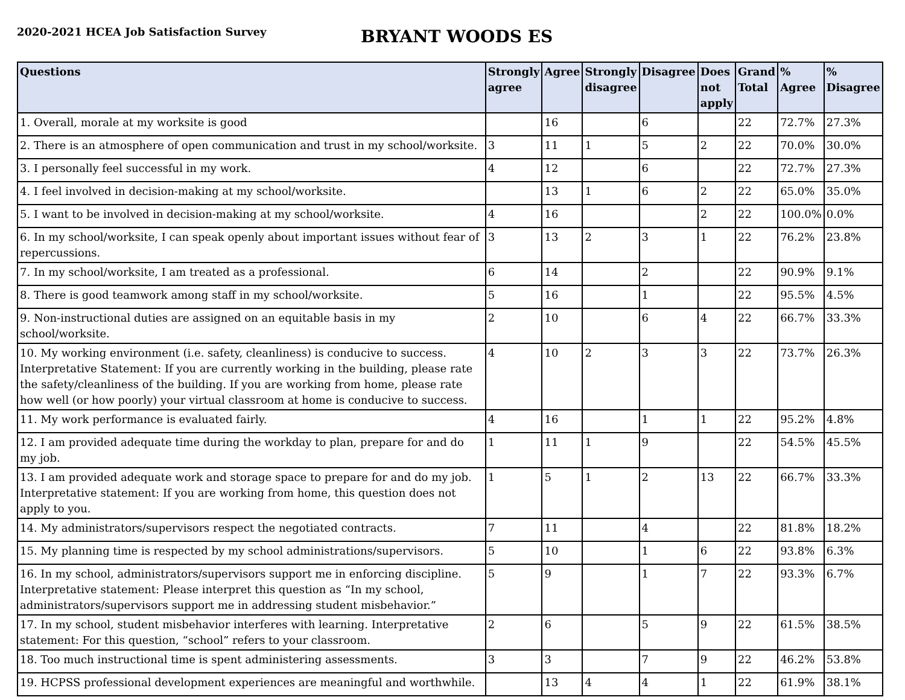2020-2021 HCEA Job Satisfaction Survey
BRYANT WOODS ES
| Questions | Strongly agree | Agree | Strongly disagree | Disagree | Does not apply | Grand Total | % Agree | % Disagree |
| --- | --- | --- | --- | --- | --- | --- | --- | --- |
| 1. Overall, morale at my worksite is good | | 16 | | 6 | | 22 | 72.7% | 27.3% |
| 2. There is an atmosphere of open communication and trust in my school/worksite. | 3 | 11 | 1 | 5 | 2 | 22 | 70.0% | 30.0% |
| 3. I personally feel successful in my work. | 4 | 12 | | 6 | | 22 | 72.7% | 27.3% |
| 4. I feel involved in decision-making at my school/worksite. | | 13 | 1 | 6 | 2 | 22 | 65.0% | 35.0% |
| 5. I want to be involved in decision-making at my school/worksite. | 4 | 16 | | | 2 | 22 | 100.0% | 0.0% |
| 6. In my school/worksite, I can speak openly about important issues without fear of repercussions. | 3 | 13 | 2 | 3 | 1 | 22 | 76.2% | 23.8% |
| 7. In my school/worksite, I am treated as a professional. | 6 | 14 | | 2 | | 22 | 90.9% | 9.1% |
| 8. There is good teamwork among staff in my school/worksite. | 5 | 16 | | 1 | | 22 | 95.5% | 4.5% |
| 9. Non-instructional duties are assigned on an equitable basis in my school/worksite. | 2 | 10 | | 6 | 4 | 22 | 66.7% | 33.3% |
| 10. My working environment (i.e. safety, cleanliness) is conducive to success. Interpretative Statement: If you are currently working in the building, please rate the safety/cleanliness of the building. If you are working from home, please rate how well (or how poorly) your virtual classroom at home is conducive to success. | 4 | 10 | 2 | 3 | 3 | 22 | 73.7% | 26.3% |
| 11. My work performance is evaluated fairly. | 4 | 16 | | 1 | 1 | 22 | 95.2% | 4.8% |
| 12. I am provided adequate time during the workday to plan, prepare for and do my job. | 1 | 11 | 1 | 9 | | 22 | 54.5% | 45.5% |
| 13. I am provided adequate work and storage space to prepare for and do my job. Interpretative statement: If you are working from home, this question does not apply to you. | 1 | 5 | 1 | 2 | 13 | 22 | 66.7% | 33.3% |
| 14. My administrators/supervisors respect the negotiated contracts. | 7 | 11 | | 4 | | 22 | 81.8% | 18.2% |
| 15. My planning time is respected by my school administrations/supervisors. | 5 | 10 | | 1 | 6 | 22 | 93.8% | 6.3% |
| 16. In my school, administrators/supervisors support me in enforcing discipline. Interpretative statement: Please interpret this question as “In my school, administrators/supervisors support me in addressing student misbehavior.” | 5 | 9 | | 1 | 7 | 22 | 93.3% | 6.7% |
| 17. In my school, student misbehavior interferes with learning. Interpretative statement: For this question, “school” refers to your classroom. | 2 | 6 | | 5 | 9 | 22 | 61.5% | 38.5% |
| 18. Too much instructional time is spent administering assessments. | 3 | 3 | | 7 | 9 | 22 | 46.2% | 53.8% |
| 19. HCPSS professional development experiences are meaningful and worthwhile. | | 13 | 4 | 4 | 1 | 22 | 61.9% | 38.1% |